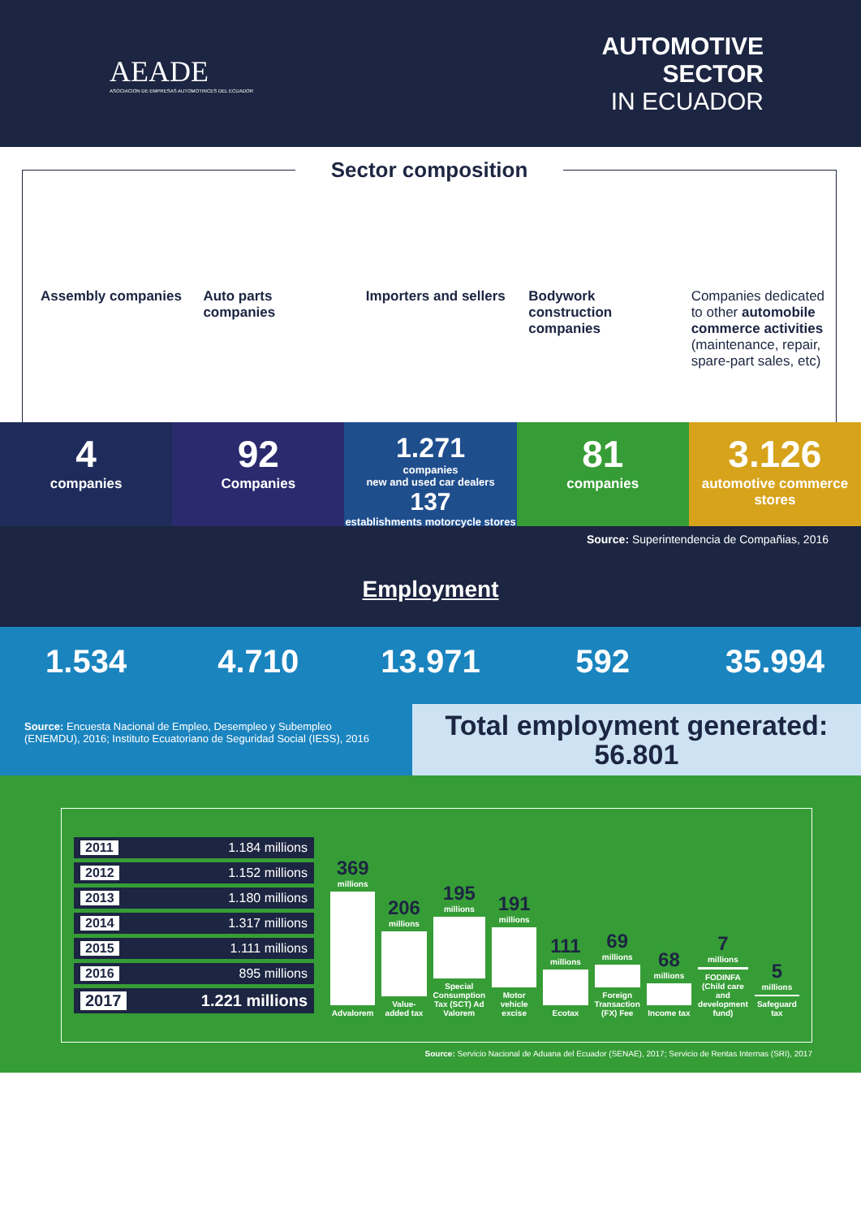AEADE
ASOCIACION DE EMPRESAS AUTOMOTRICES DEL ECUADOR
AUTOMOTIVE
SECTOR
IN ECUADOR
Sector composition
Assembly companies Auto parts companies Importers and sellers Bodywork construction companies
Companies dedicated to other automobile commerce activities (maintenance, repair, spare-part sales, etc)
4
companies
92
Companies
1.271
companies
new and used car dealers
137
establishments motorcycle stores
81
companies
3.126
automotive commerce stores
Source: Superintendencia de Compañias, 2016
Employment
1.534 4.710 13.971 592 35.994
Source: Encuesta Nacional de Empleo, Desempleo y Subempleo (ENEMDU), 2016; Instituto Ecuatoriano de Seguridad Social (IESS), 2016
Total employment generated: 56.801
2011 1.184 millions
2012 1.152 millions
2013 1.180 millions
2014 1.317 millions
2015 1.111 millions
2016 895 millions
2017 1.221 millions
369
millions Advalorem
206
millions Value-added tax
195
millions Special Consumption Tax (SCT) Ad Valorem
191
millions Motor vehicle excise
111
millions Ecotax
69
millions Foreign Transaction (FX) Fee
68
millions Income tax
7
millions FODINFA (Child care and development fund)
5
millions Safeguard tax
Source: Servicio Nacional de Aduana del Ecuador (SENAE), 2017; Servicio de Rentas Internas (SRI), 2017